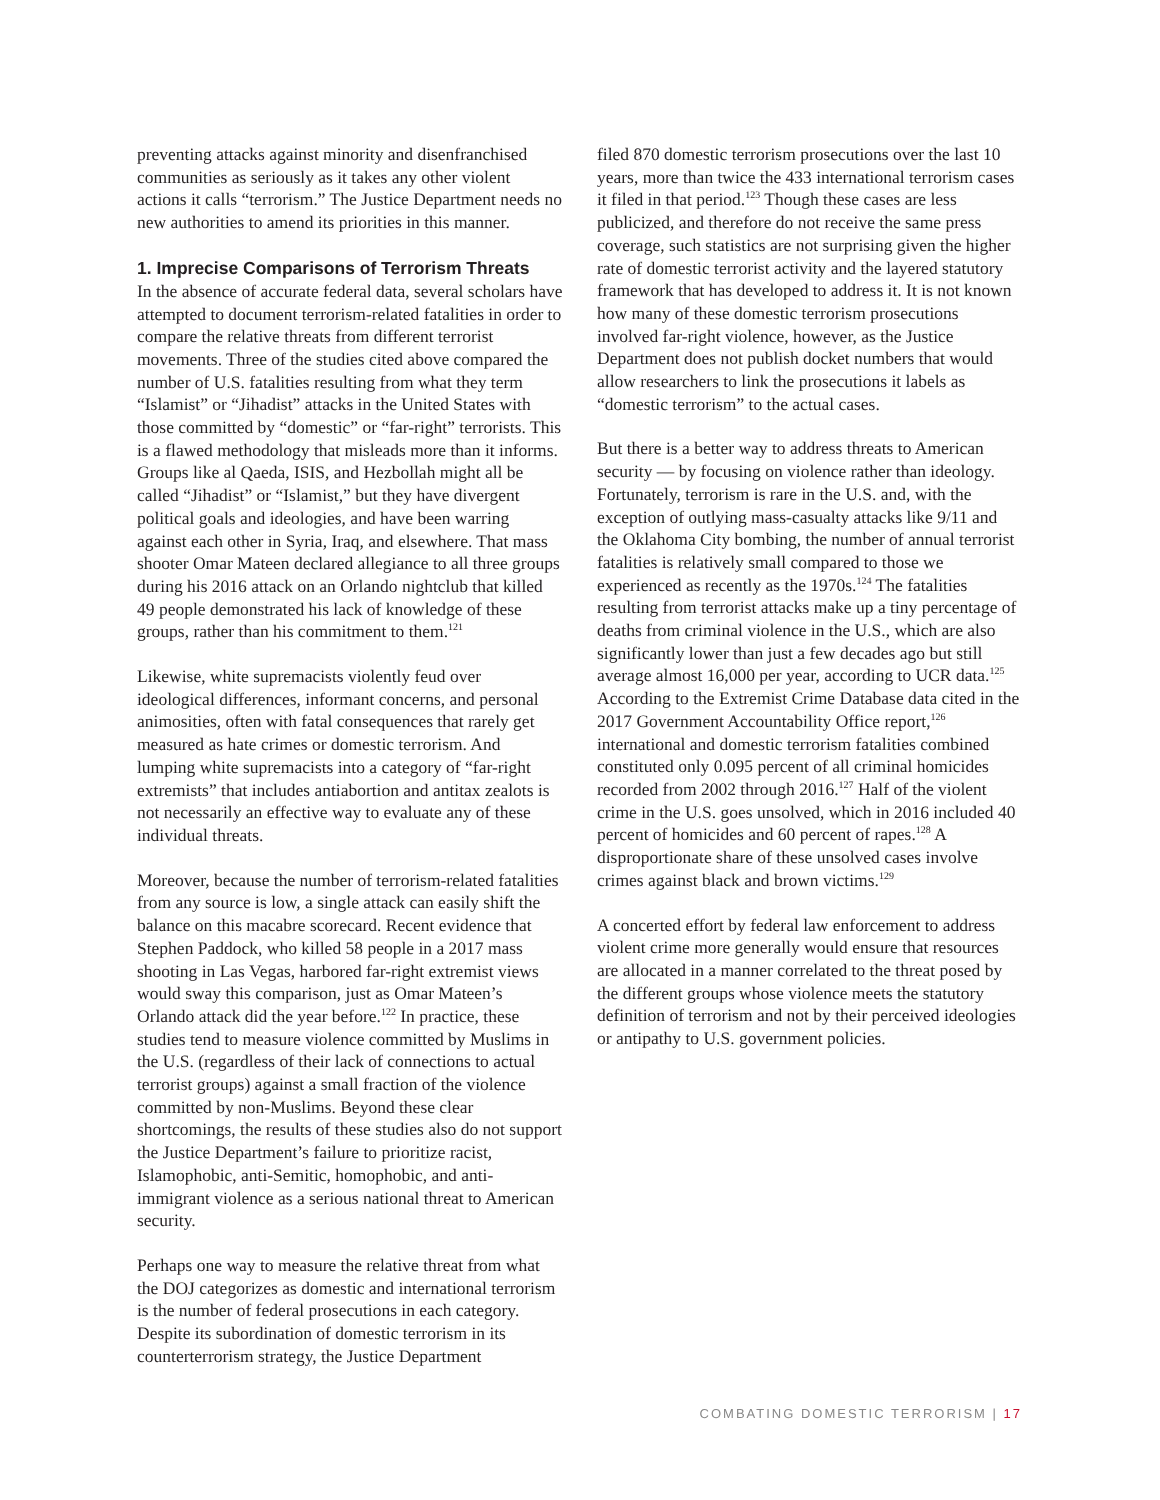preventing attacks against minority and disenfranchised communities as seriously as it takes any other violent actions it calls “terrorism.” The Justice Department needs no new authorities to amend its priorities in this manner.
1. Imprecise Comparisons of Terrorism Threats
In the absence of accurate federal data, several scholars have attempted to document terrorism-related fatalities in order to compare the relative threats from different terrorist movements. Three of the studies cited above compared the number of U.S. fatalities resulting from what they term “Islamist” or “Jihadist” attacks in the United States with those committed by “domestic” or “far-right” terrorists. This is a flawed methodology that misleads more than it informs. Groups like al Qaeda, ISIS, and Hezbollah might all be called “Jihadist” or “Islamist,” but they have divergent political goals and ideologies, and have been warring against each other in Syria, Iraq, and elsewhere. That mass shooter Omar Mateen declared allegiance to all three groups during his 2016 attack on an Orlando nightclub that killed 49 people demonstrated his lack of knowledge of these groups, rather than his commitment to them.<sup>121</sup>
Likewise, white supremacists violently feud over ideological differences, informant concerns, and personal animosities, often with fatal consequences that rarely get measured as hate crimes or domestic terrorism. And lumping white supremacists into a category of “far-right extremists” that includes antiabortion and antitax zealots is not necessarily an effective way to evaluate any of these individual threats.
Moreover, because the number of terrorism-related fatalities from any source is low, a single attack can easily shift the balance on this macabre scorecard. Recent evidence that Stephen Paddock, who killed 58 people in a 2017 mass shooting in Las Vegas, harbored far-right extremist views would sway this comparison, just as Omar Mateen’s Orlando attack did the year before.<sup>122</sup> In practice, these studies tend to measure violence committed by Muslims in the U.S. (regardless of their lack of connections to actual terrorist groups) against a small fraction of the violence committed by non-Muslims. Beyond these clear shortcomings, the results of these studies also do not support the Justice Department’s failure to prioritize racist, Islamophobic, anti-Semitic, homophobic, and anti-immigrant violence as a serious national threat to American security.
Perhaps one way to measure the relative threat from what the DOJ categorizes as domestic and international terrorism is the number of federal prosecutions in each category. Despite its subordination of domestic terrorism in its counterterrorism strategy, the Justice Department
filed 870 domestic terrorism prosecutions over the last 10 years, more than twice the 433 international terrorism cases it filed in that period.<sup>123</sup> Though these cases are less publicized, and therefore do not receive the same press coverage, such statistics are not surprising given the higher rate of domestic terrorist activity and the layered statutory framework that has developed to address it. It is not known how many of these domestic terrorism prosecutions involved far-right violence, however, as the Justice Department does not publish docket numbers that would allow researchers to link the prosecutions it labels as “domestic terrorism” to the actual cases.
But there is a better way to address threats to American security — by focusing on violence rather than ideology. Fortunately, terrorism is rare in the U.S. and, with the exception of outlying mass-casualty attacks like 9/11 and the Oklahoma City bombing, the number of annual terrorist fatalities is relatively small compared to those we experienced as recently as the 1970s.<sup>124</sup> The fatalities resulting from terrorist attacks make up a tiny percentage of deaths from criminal violence in the U.S., which are also significantly lower than just a few decades ago but still average almost 16,000 per year, according to UCR data.<sup>125</sup> According to the Extremist Crime Database data cited in the 2017 Government Accountability Office report,<sup>126</sup> international and domestic terrorism fatalities combined constituted only 0.095 percent of all criminal homicides recorded from 2002 through 2016.<sup>127</sup> Half of the violent crime in the U.S. goes unsolved, which in 2016 included 40 percent of homicides and 60 percent of rapes.<sup>128</sup> A disproportionate share of these unsolved cases involve crimes against black and brown victims.<sup>129</sup>
A concerted effort by federal law enforcement to address violent crime more generally would ensure that resources are allocated in a manner correlated to the threat posed by the different groups whose violence meets the statutory definition of terrorism and not by their perceived ideologies or antipathy to U.S. government policies.
COMBATING DOMESTIC TERRORISM | 17